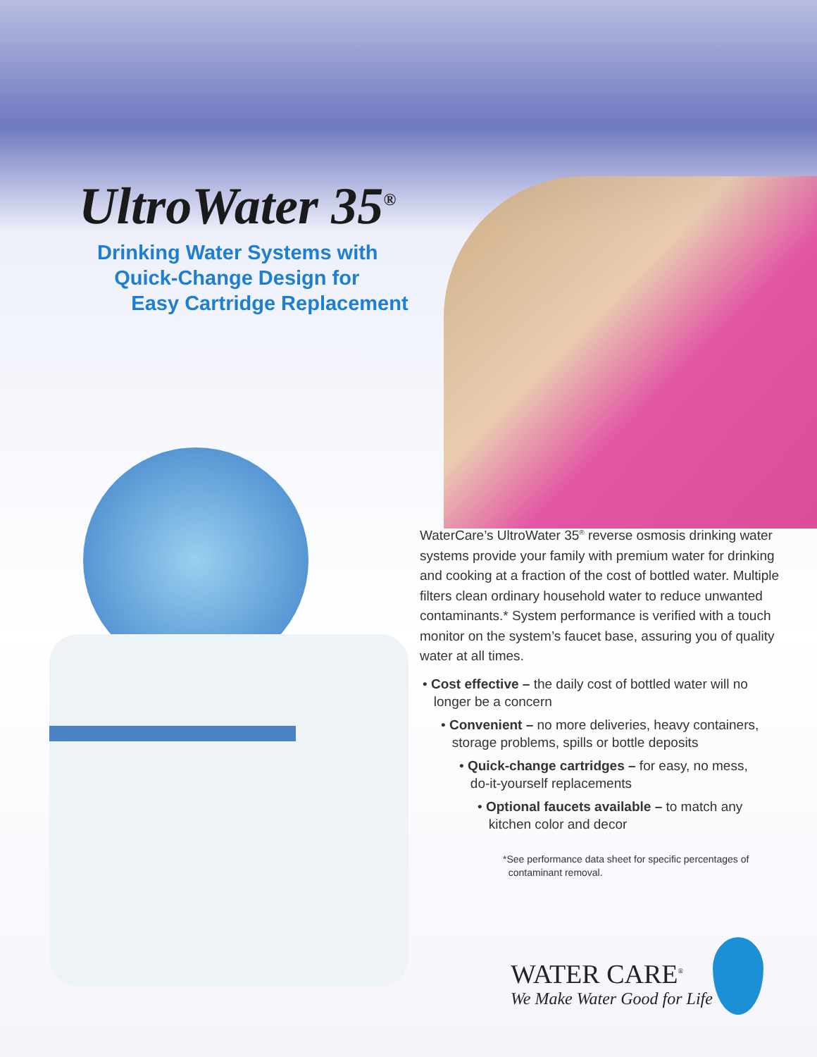UltroWater 35<sup>®</sup>
Drinking Water Systems with
Quick-Change Design for
Easy Cartridge Replacement
WaterCare’s UltroWater 35<sup>®</sup> reverse osmosis drinking water systems provide your family with premium water for drinking and cooking at a fraction of the cost of bottled water. Multiple filters clean ordinary household water to reduce unwanted contaminants.* System performance is verified with a touch monitor on the system’s faucet base, assuring you of quality water at all times.
• Cost effective – the daily cost of bottled water will no
longer be a concern
• Convenient – no more deliveries, heavy containers,
storage problems, spills or bottle deposits
• Quick-change cartridges – for easy, no mess,
do-it-yourself replacements
• Optional faucets available – to match any
kitchen color and decor
*See performance data sheet for specific percentages of
contaminant removal.
WATER CARE<sup>®</sup>
We Make Water Good for Life